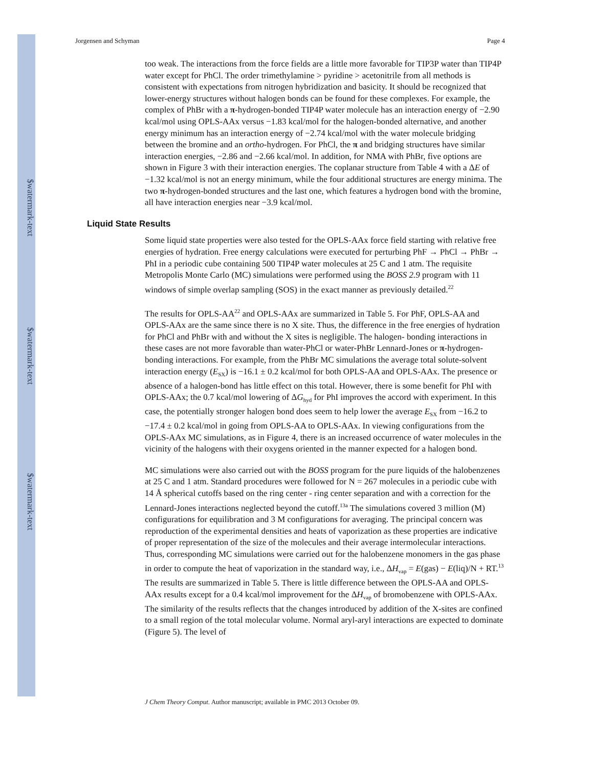$watermark-text
$watermark-text
$watermark-text
Jorgensen and Schyman Page 4
too weak. The interactions from the force fields are a little more favorable for TIP3P water than TIP4P water except for PhCl. The order trimethylamine > pyridine > acetonitrile from all methods is consistent with expectations from nitrogen hybridization and basicity. It should be recognized that lower-energy structures without halogen bonds can be found for these complexes. For example, the complex of PhBr with a π-hydrogen-bonded TIP4P water molecule has an interaction energy of −2.90 kcal/mol using OPLS-AAx versus −1.83 kcal/mol for the halogen-bonded alternative, and another energy minimum has an interaction energy of −2.74 kcal/mol with the water molecule bridging between the bromine and an ortho-hydrogen. For PhCl, the π and bridging structures have similar interaction energies, −2.86 and −2.66 kcal/mol. In addition, for NMA with PhBr, five options are shown in Figure 3 with their interaction energies. The coplanar structure from Table 4 with a ΔE of −1.32 kcal/mol is not an energy minimum, while the four additional structures are energy minima. The two π-hydrogen-bonded structures and the last one, which features a hydrogen bond with the bromine, all have interaction energies near −3.9 kcal/mol.
Liquid State Results
Some liquid state properties were also tested for the OPLS-AAx force field starting with relative free energies of hydration. Free energy calculations were executed for perturbing PhF → PhCl → PhBr → PhI in a periodic cube containing 500 TIP4P water molecules at 25 C and 1 atm. The requisite Metropolis Monte Carlo (MC) simulations were performed using the BOSS 2.9 program with 11 windows of simple overlap sampling (SOS) in the exact manner as previously detailed.<sup>22</sup>
The results for OPLS-AA<sup>22</sup> and OPLS-AAx are summarized in Table 5. For PhF, OPLS-AA and OPLS-AAx are the same since there is no X site. Thus, the difference in the free energies of hydration for PhCl and PhBr with and without the X sites is negligible. The halogen- bonding interactions in these cases are not more favorable than water-PhCl or water-PhBr Lennard-Jones or π-hydrogen-bonding interactions. For example, from the PhBr MC simulations the average total solute-solvent interaction energy (E<sub>SX</sub>) is −16.1 ± 0.2 kcal/mol for both OPLS-AA and OPLS-AAx. The presence or absence of a halogen-bond has little effect on this total. However, there is some benefit for PhI with OPLS-AAx; the 0.7 kcal/mol lowering of ΔG<sub>hyd</sub> for PhI improves the accord with experiment. In this case, the potentially stronger halogen bond does seem to help lower the average E<sub>SX</sub> from −16.2 to −17.4 ± 0.2 kcal/mol in going from OPLS-AA to OPLS-AAx. In viewing configurations from the OPLS-AAx MC simulations, as in Figure 4, there is an increased occurrence of water molecules in the vicinity of the halogens with their oxygens oriented in the manner expected for a halogen bond.
MC simulations were also carried out with the BOSS program for the pure liquids of the halobenzenes at 25 C and 1 atm. Standard procedures were followed for N = 267 molecules in a periodic cube with 14 Å spherical cutoffs based on the ring center - ring center separation and with a correction for the Lennard-Jones interactions neglected beyond the cutoff.<sup>13a</sup> The simulations covered 3 million (M) configurations for equilibration and 3 M configurations for averaging. The principal concern was reproduction of the experimental densities and heats of vaporization as these properties are indicative of proper representation of the size of the molecules and their average intermolecular interactions. Thus, corresponding MC simulations were carried out for the halobenzene monomers in the gas phase in order to compute the heat of vaporization in the standard way, i.e., ΔH<sub>vap</sub> = E(gas) − E(liq)/N + RT.<sup>13</sup> The results are summarized in Table 5. There is little difference between the OPLS-AA and OPLS-AAx results except for a 0.4 kcal/mol improvement for the ΔH<sub>vap</sub> of bromobenzene with OPLS-AAx. The similarity of the results reflects that the changes introduced by addition of the X-sites are confined to a small region of the total molecular volume. Normal aryl-aryl interactions are expected to dominate (Figure 5). The level of
J Chem Theory Comput. Author manuscript; available in PMC 2013 October 09.